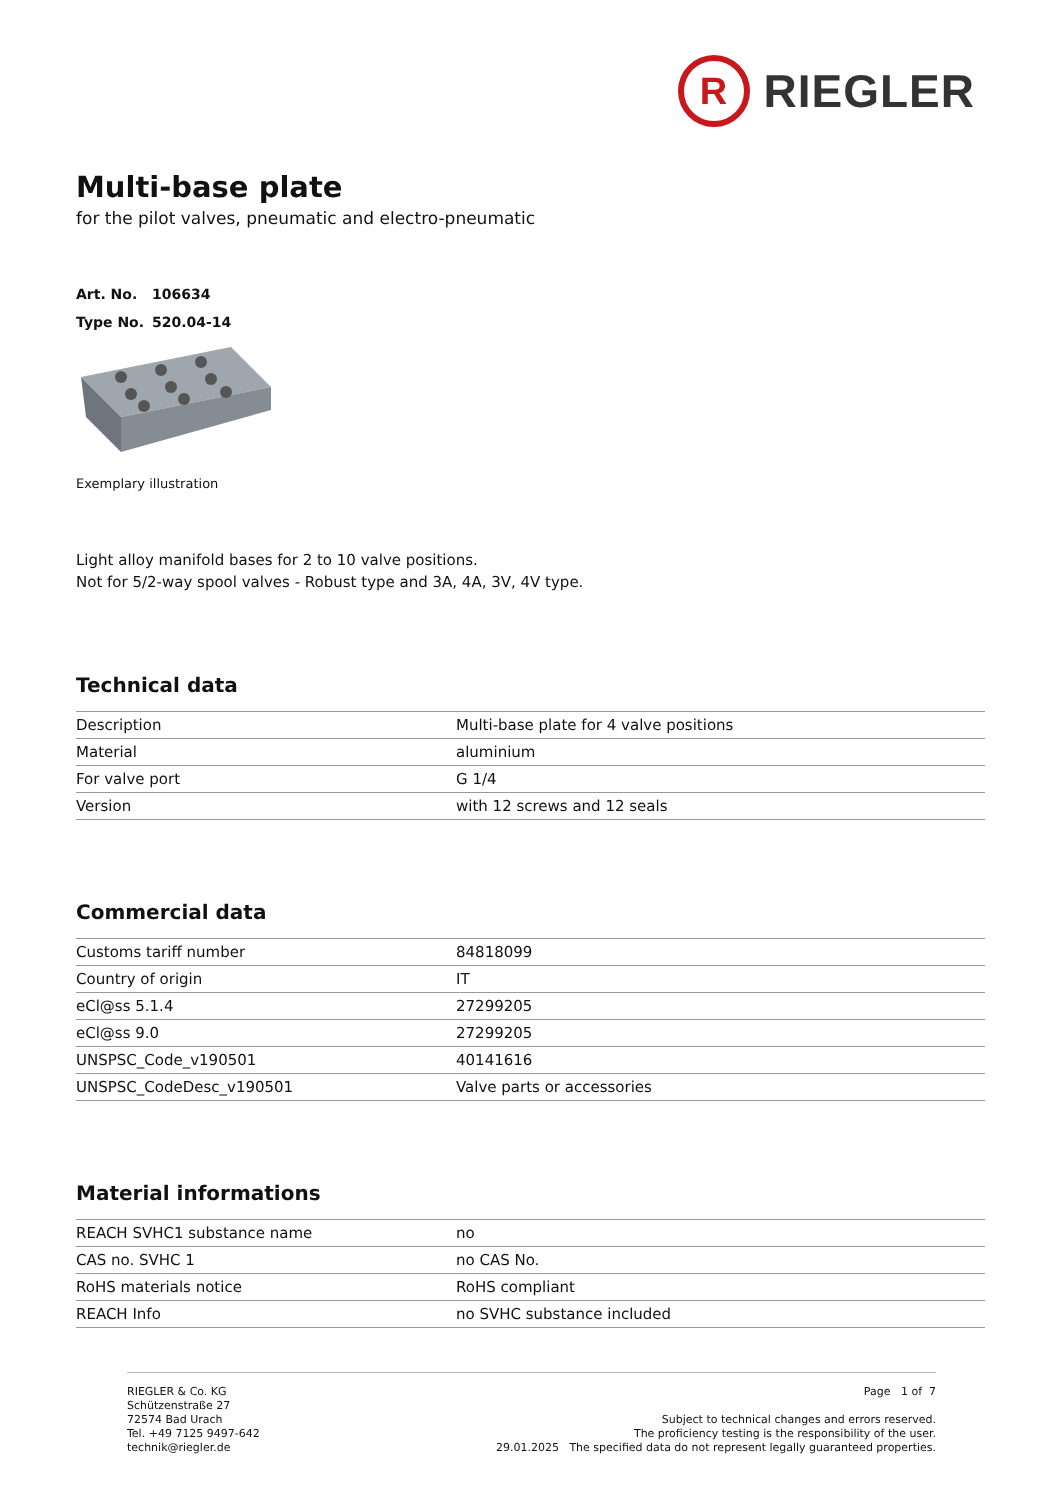R
RIEGLER
Multi-base plate
for the pilot valves, pneumatic and electro-pneumatic
Art. No. 106634
Type No. 520.04-14
Exemplary illustration
Light alloy manifold bases for 2 to 10 valve positions.
Not for 5/2-way spool valves - Robust type and 3A, 4A, 3V, 4V type.
Technical data
| Description | Multi-base plate for 4 valve positions |
| Material | aluminium |
| For valve port | G 1/4 |
| Version | with 12 screws and 12 seals |
Commercial data
| Customs tariff number | 84818099 |
| Country of origin | IT |
| eCl@ss 5.1.4 | 27299205 |
| eCl@ss 9.0 | 27299205 |
| UNSPSC_Code_v190501 | 40141616 |
| UNSPSC_CodeDesc_v190501 | Valve parts or accessories |
Material informations
| REACH SVHC1 substance name | no |
| CAS no. SVHC 1 | no CAS No. |
| RoHS materials notice | RoHS compliant |
| REACH Info | no SVHC substance included |
RIEGLER & Co. KG
Schützenstraße 27
72574 Bad Urach
Tel. +49 7125 9497-642
technik@riegler.de
Page 1 of 7
Subject to technical changes and errors reserved.
The proficiency testing is the responsibility of the user.
29.01.2025 The specified data do not represent legally guaranteed properties.